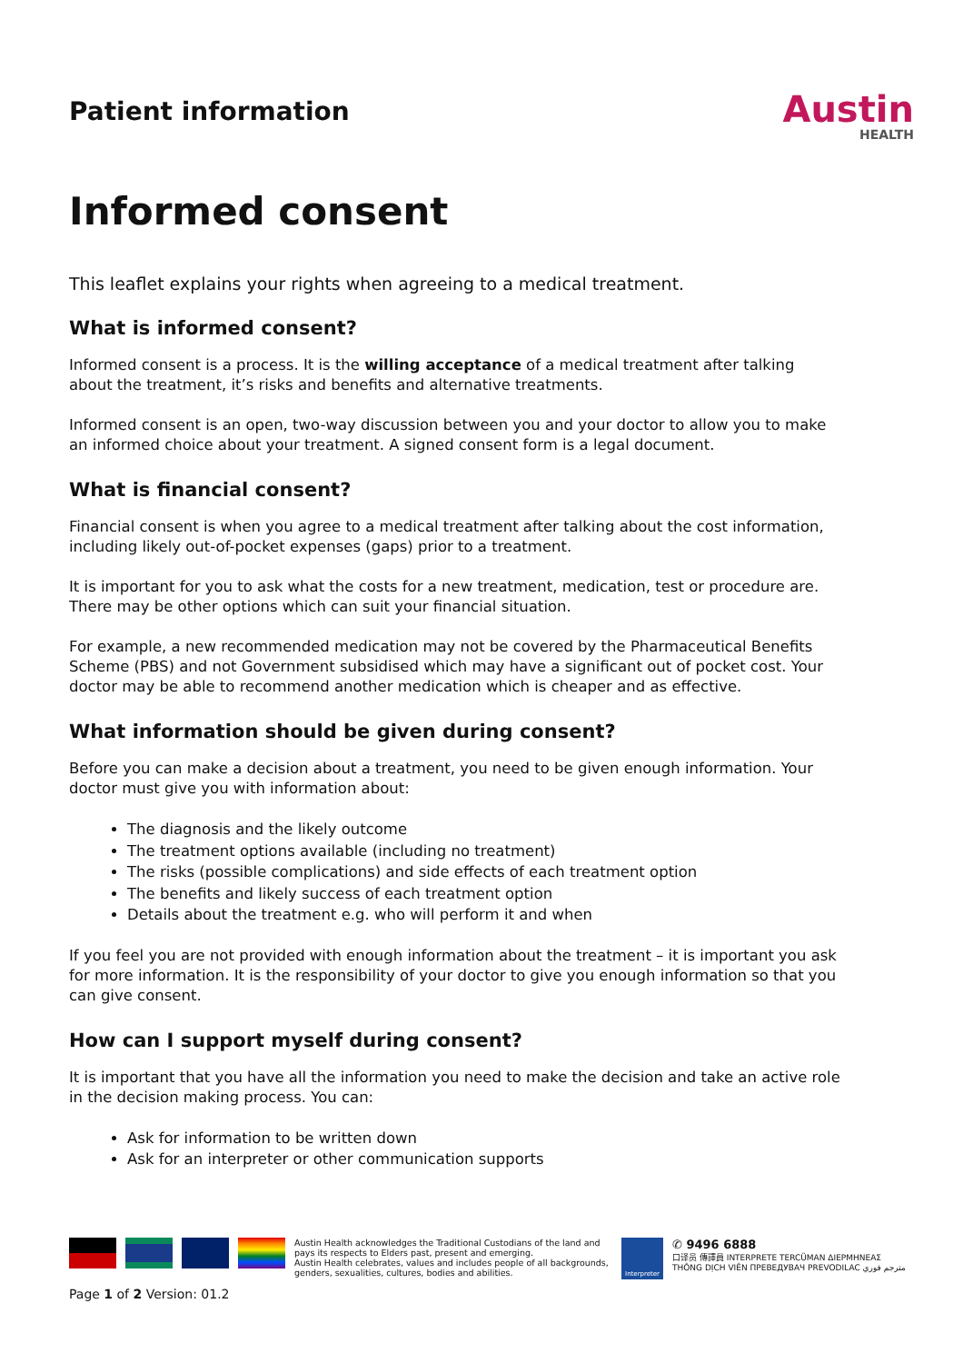Patient information
Austin
HEALTH
Informed consent
This leaflet explains your rights when agreeing to a medical treatment.
What is informed consent?
Informed consent is a process. It is the willing acceptance of a medical treatment after talking about the treatment, it’s risks and benefits and alternative treatments.
Informed consent is an open, two-way discussion between you and your doctor to allow you to make an informed choice about your treatment. A signed consent form is a legal document.
What is financial consent?
Financial consent is when you agree to a medical treatment after talking about the cost information, including likely out-of-pocket expenses (gaps) prior to a treatment.
It is important for you to ask what the costs for a new treatment, medication, test or procedure are. There may be other options which can suit your financial situation.
For example, a new recommended medication may not be covered by the Pharmaceutical Benefits Scheme (PBS) and not Government subsidised which may have a significant out of pocket cost. Your doctor may be able to recommend another medication which is cheaper and as effective.
What information should be given during consent?
Before you can make a decision about a treatment, you need to be given enough information. Your doctor must give you with information about:
The diagnosis and the likely outcome
The treatment options available (including no treatment)
The risks (possible complications) and side effects of each treatment option
The benefits and likely success of each treatment option
Details about the treatment e.g. who will perform it and when
If you feel you are not provided with enough information about the treatment – it is important you ask for more information. It is the responsibility of your doctor to give you enough information so that you can give consent.
How can I support myself during consent?
It is important that you have all the information you need to make the decision and take an active role in the decision making process. You can:
Ask for information to be written down
Ask for an interpreter or other communication supports
Austin Health acknowledges the Traditional Custodians of the land and pays its respects to Elders past, present and emerging.
Austin Health celebrates, values and includes people of all backgrounds, genders, sexualities, cultures, bodies and abilities.
Interpreter
✆ 9496 6888
口译员 傳譯員 INTERPRETE TERCÜMAN ΔΙΕΡΜΗΝΕΑΣ
THÔNG DỊCH VIÊN ПРЕВЕДУВАЧ PREVODILAC مترجم فوري
Page 1 of 2 Version: 01.2